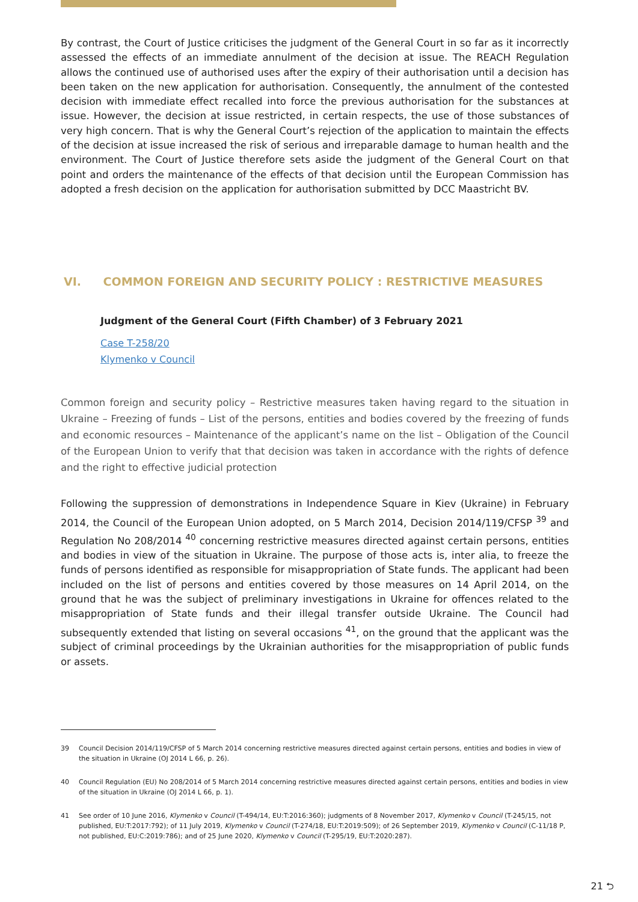By contrast, the Court of Justice criticises the judgment of the General Court in so far as it incorrectly assessed the effects of an immediate annulment of the decision at issue. The REACH Regulation allows the continued use of authorised uses after the expiry of their authorisation until a decision has been taken on the new application for authorisation. Consequently, the annulment of the contested decision with immediate effect recalled into force the previous authorisation for the substances at issue. However, the decision at issue restricted, in certain respects, the use of those substances of very high concern. That is why the General Court’s rejection of the application to maintain the effects of the decision at issue increased the risk of serious and irreparable damage to human health and the environment. The Court of Justice therefore sets aside the judgment of the General Court on that point and orders the maintenance of the effects of that decision until the European Commission has adopted a fresh decision on the application for authorisation submitted by DCC Maastricht BV.
VI. COMMON FOREIGN AND SECURITY POLICY : RESTRICTIVE MEASURES
Judgment of the General Court (Fifth Chamber) of 3 February 2021
Case T-258/20
Klymenko v Council
Common foreign and security policy – Restrictive measures taken having regard to the situation in Ukraine – Freezing of funds – List of the persons, entities and bodies covered by the freezing of funds and economic resources – Maintenance of the applicant’s name on the list – Obligation of the Council of the European Union to verify that that decision was taken in accordance with the rights of defence and the right to effective judicial protection
Following the suppression of demonstrations in Independence Square in Kiev (Ukraine) in February 2014, the Council of the European Union adopted, on 5 March 2014, Decision 2014/119/CFSP <sup>39</sup> and Regulation No 208/2014 <sup>40</sup> concerning restrictive measures directed against certain persons, entities and bodies in view of the situation in Ukraine. The purpose of those acts is, inter alia, to freeze the funds of persons identified as responsible for misappropriation of State funds. The applicant had been included on the list of persons and entities covered by those measures on 14 April 2014, on the ground that he was the subject of preliminary investigations in Ukraine for offences related to the misappropriation of State funds and their illegal transfer outside Ukraine. The Council had subsequently extended that listing on several occasions <sup>41</sup>, on the ground that the applicant was the subject of criminal proceedings by the Ukrainian authorities for the misappropriation of public funds or assets.
<sup>39</sup> Council Decision 2014/119/CFSP of 5 March 2014 concerning restrictive measures directed against certain persons, entities and bodies in view of the situation in Ukraine (OJ 2014 L 66, p. 26).
<sup>40</sup> Council Regulation (EU) No 208/2014 of 5 March 2014 concerning restrictive measures directed against certain persons, entities and bodies in view of the situation in Ukraine (OJ 2014 L 66, p. 1).
<sup>41</sup> See order of 10 June 2016, Klymenko v Council (T-494/14, EU:T:2016:360); judgments of 8 November 2017, Klymenko v Council (T-245/15, not published, EU:T:2017:792); of 11 July 2019, Klymenko v Council (T-274/18, EU:T:2019:509); of 26 September 2019, Klymenko v Council (C-11/18 P, not published, EU:C:2019:786); and of 25 June 2020, Klymenko v Council (T-295/19, EU:T:2020:287).
21 ⮌